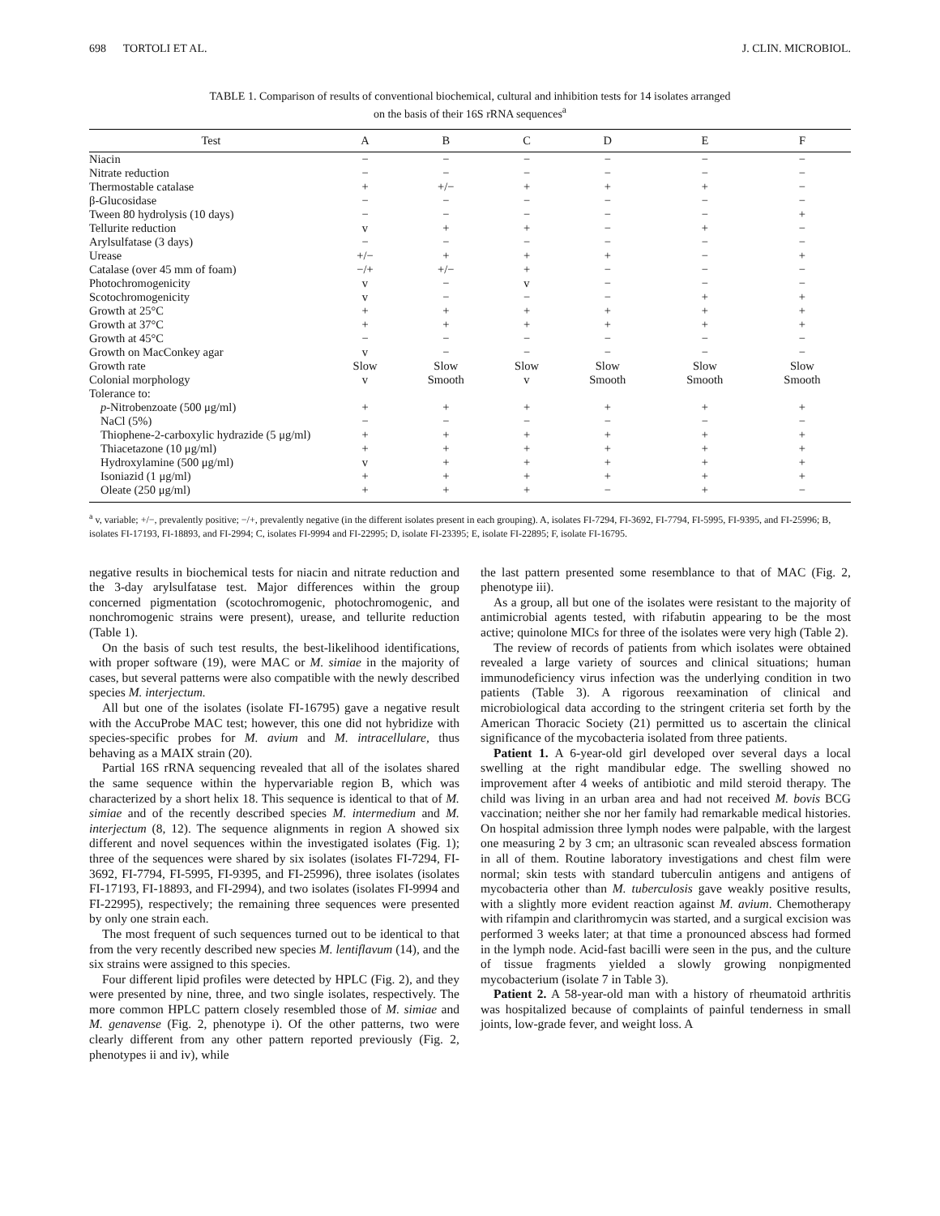698 TORTOLI ET AL. J. CLIN. MICROBIOL.
TABLE 1. Comparison of results of conventional biochemical, cultural and inhibition tests for 14 isolates arranged
on the basis of their 16S rRNA sequences<sup>a</sup>
| Test | A | B | C | D | E | F |
| --- | --- | --- | --- | --- | --- | --- |
| Niacin | − | − | − | − | − | − |
| Nitrate reduction | − | − | − | − | − | − |
| Thermostable catalase | + | +/− | + | + | + | − |
| β-Glucosidase | − | − | − | − | − | − |
| Tween 80 hydrolysis (10 days) | − | − | − | − | − | + |
| Tellurite reduction | v | + | + | − | + | − |
| Arylsulfatase (3 days) | − | − | − | − | − | − |
| Urease | +/− | + | + | + | − | + |
| Catalase (over 45 mm of foam) | −/+ | +/− | + | − | − | − |
| Photochromogenicity | v | − | v | − | − | − |
| Scotochromogenicity | v | − | − | − | + | + |
| Growth at 25°C | + | + | + | + | + | + |
| Growth at 37°C | + | + | + | + | + | + |
| Growth at 45°C | − | − | − | − | − | − |
| Growth on MacConkey agar | v | − | − | − | − | − |
| Growth rate | Slow | Slow | Slow | Slow | Slow | Slow |
| Colonial morphology | v | Smooth | v | Smooth | Smooth | Smooth |
| Tolerance to: | | | | | | |
| p -Nitrobenzoate (500 μg/ml) | + | + | + | + | + | + |
| NaCl (5%) | − | − | − | − | − | − |
| Thiophene-2-carboxylic hydrazide (5 μg/ml) | + | + | + | + | + | + |
| Thiacetazone (10 μg/ml) | + | + | + | + | + | + |
| Hydroxylamine (500 μg/ml) | v | + | + | + | + | + |
| Isoniazid (1 μg/ml) | + | + | + | + | + | + |
| Oleate (250 μg/ml) | + | + | + | − | + | − |
<sup>a</sup> v, variable; +/−, prevalently positive; −/+, prevalently negative (in the different isolates present in each grouping). A, isolates FI-7294, FI-3692, FI-7794, FI-5995, FI-9395, and FI-25996; B, isolates FI-17193, FI-18893, and FI-2994; C, isolates FI-9994 and FI-22995; D, isolate FI-23395; E, isolate FI-22895; F, isolate FI-16795.
negative results in biochemical tests for niacin and nitrate reduction and the 3-day arylsulfatase test. Major differences within the group concerned pigmentation (scotochromogenic, photochromogenic, and nonchromogenic strains were present), urease, and tellurite reduction (Table 1).
On the basis of such test results, the best-likelihood identifications, with proper software (19), were MAC or M. simiae in the majority of cases, but several patterns were also compatible with the newly described species M. interjectum.
All but one of the isolates (isolate FI-16795) gave a negative result with the AccuProbe MAC test; however, this one did not hybridize with species-specific probes for M. avium and M. intracellulare, thus behaving as a MAIX strain (20).
Partial 16S rRNA sequencing revealed that all of the isolates shared the same sequence within the hypervariable region B, which was characterized by a short helix 18. This sequence is identical to that of M. simiae and of the recently described species M. intermedium and M. interjectum (8, 12). The sequence alignments in region A showed six different and novel sequences within the investigated isolates (Fig. 1); three of the sequences were shared by six isolates (isolates FI-7294, FI-3692, FI-7794, FI-5995, FI-9395, and FI-25996), three isolates (isolates FI-17193, FI-18893, and FI-2994), and two isolates (isolates FI-9994 and FI-22995), respectively; the remaining three sequences were presented by only one strain each.
The most frequent of such sequences turned out to be identical to that from the very recently described new species M. lentiflavum (14), and the six strains were assigned to this species.
Four different lipid profiles were detected by HPLC (Fig. 2), and they were presented by nine, three, and two single isolates, respectively. The more common HPLC pattern closely resembled those of M. simiae and M. genavense (Fig. 2, phenotype i). Of the other patterns, two were clearly different from any other pattern reported previously (Fig. 2, phenotypes ii and iv), while
the last pattern presented some resemblance to that of MAC (Fig. 2, phenotype iii).
As a group, all but one of the isolates were resistant to the majority of antimicrobial agents tested, with rifabutin appearing to be the most active; quinolone MICs for three of the isolates were very high (Table 2).
The review of records of patients from which isolates were obtained revealed a large variety of sources and clinical situations; human immunodeficiency virus infection was the underlying condition in two patients (Table 3). A rigorous reexamination of clinical and microbiological data according to the stringent criteria set forth by the American Thoracic Society (21) permitted us to ascertain the clinical significance of the mycobacteria isolated from three patients.
Patient 1. A 6-year-old girl developed over several days a local swelling at the right mandibular edge. The swelling showed no improvement after 4 weeks of antibiotic and mild steroid therapy. The child was living in an urban area and had not received M. bovis BCG vaccination; neither she nor her family had remarkable medical histories. On hospital admission three lymph nodes were palpable, with the largest one measuring 2 by 3 cm; an ultrasonic scan revealed abscess formation in all of them. Routine laboratory investigations and chest film were normal; skin tests with standard tuberculin antigens and antigens of mycobacteria other than M. tuberculosis gave weakly positive results, with a slightly more evident reaction against M. avium. Chemotherapy with rifampin and clarithromycin was started, and a surgical excision was performed 3 weeks later; at that time a pronounced abscess had formed in the lymph node. Acid-fast bacilli were seen in the pus, and the culture of tissue fragments yielded a slowly growing nonpigmented mycobacterium (isolate 7 in Table 3).
Patient 2. A 58-year-old man with a history of rheumatoid arthritis was hospitalized because of complaints of painful tenderness in small joints, low-grade fever, and weight loss. A